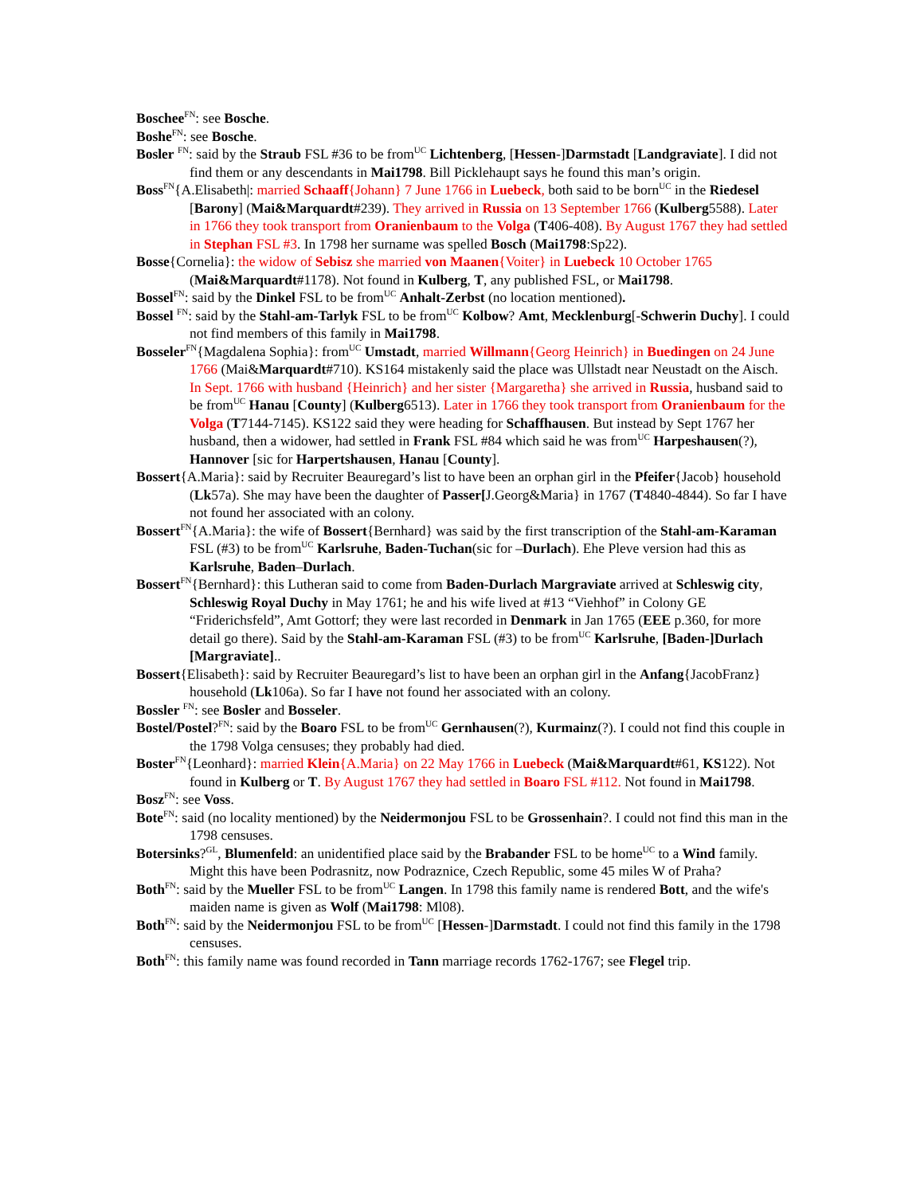Boschee<sup>FN</sup>: see Bosche.
Boshe<sup>FN</sup>: see Bosche.
Bosler <sup>FN</sup>: said by the Straub FSL #36 to be from<sup>UC</sup> Lichtenberg, [Hessen-]Darmstadt [Landgraviate]. I did not find them or any descendants in Mai1798. Bill Picklehaupt says he found this man’s origin.
Boss<sup>FN</sup>{A.Elisabeth|: married Schaaff{Johann} 7 June 1766 in Luebeck, both said to be born<sup>UC</sup> in the Riedesel [Barony] (Mai&Marquardt#239). They arrived in Russia on 13 September 1766 (Kulberg5588). Later in 1766 they took transport from Oranienbaum to the Volga (T406-408). By August 1767 they had settled in Stephan FSL #3. In 1798 her surname was spelled Bosch (Mai1798:Sp22).
Bosse{Cornelia}: the widow of Sebisz she married von Maanen{Voiter} in Luebeck 10 October 1765 (Mai&Marquardt#1178). Not found in Kulberg, T, any published FSL, or Mai1798.
Bossel<sup>FN</sup>: said by the Dinkel FSL to be from<sup>UC</sup> Anhalt-Zerbst (no location mentioned).
Bossel <sup>FN</sup>: said by the Stahl-am-Tarlyk FSL to be from<sup>UC</sup> Kolbow? Amt, Mecklenburg[-Schwerin Duchy]. I could not find members of this family in Mai1798.
Bosseler<sup>FN</sup>{Magdalena Sophia}: from<sup>UC</sup> Umstadt, married Willmann{Georg Heinrich} in Buedingen on 24 June 1766 (Mai&Marquardt#710). KS164 mistakenly said the place was Ullstadt near Neustadt on the Aisch. In Sept. 1766 with husband {Heinrich} and her sister {Margaretha} she arrived in Russia, husband said to be from<sup>UC</sup> Hanau [County] (Kulberg6513). Later in 1766 they took transport from Oranienbaum for the Volga (T7144-7145). KS122 said they were heading for Schaffhausen. But instead by Sept 1767 her husband, then a widower, had settled in Frank FSL #84 which said he was from<sup>UC</sup> Harpeshausen(?), Hannover [sic for Harpertshausen, Hanau [County].
Bossert{A.Maria}: said by Recruiter Beauregard’s list to have been an orphan girl in the Pfeifer{Jacob} household (Lk57a). She may have been the daughter of Passer[J.Georg&Maria} in 1767 (T4840-4844). So far I have not found her associated with an colony.
Bossert<sup>FN</sup>{A.Maria}: the wife of Bossert{Bernhard} was said by the first transcription of the Stahl-am-Karaman FSL (#3) to be from<sup>UC</sup> Karlsruhe, Baden-Tuchan(sic for –Durlach). Ehe Pleve version had this as Karlsruhe, Baden–Durlach.
Bossert<sup>FN</sup>{Bernhard}: this Lutheran said to come from Baden-Durlach Margraviate arrived at Schleswig city, Schleswig Royal Duchy in May 1761; he and his wife lived at #13 “Viehhof” in Colony GE “Friderichsfeld”, Amt Gottorf; they were last recorded in Denmark in Jan 1765 (EEE p.360, for more detail go there). Said by the Stahl-am-Karaman FSL (#3) to be from<sup>UC</sup> Karlsruhe, [Baden-]Durlach [Margraviate]..
Bossert{Elisabeth}: said by Recruiter Beauregard’s list to have been an orphan girl in the Anfang{JacobFranz} household (Lk106a). So far I have not found her associated with an colony.
Bossler <sup>FN</sup>: see Bosler and Bosseler.
Bostel/Postel?<sup>FN</sup>: said by the Boaro FSL to be from<sup>UC</sup> Gernhausen(?), Kurmainz(?). I could not find this couple in the 1798 Volga censuses; they probably had died.
Boster<sup>FN</sup>{Leonhard}: married Klein{A.Maria} on 22 May 1766 in Luebeck (Mai&Marquardt#61, KS122). Not found in Kulberg or T. By August 1767 they had settled in Boaro FSL #112. Not found in Mai1798.
Bosz<sup>FN</sup>: see Voss.
Bote<sup>FN</sup>: said (no locality mentioned) by the Neidermonjou FSL to be Grossenhain?. I could not find this man in the 1798 censuses.
Botersinks?<sup>GL</sup>, Blumenfeld: an unidentified place said by the Brabander FSL to be home<sup>UC</sup> to a Wind family. Might this have been Podrasnitz, now Podraznice, Czech Republic, some 45 miles W of Praha?
Both<sup>FN</sup>: said by the Mueller FSL to be from<sup>UC</sup> Langen. In 1798 this family name is rendered Bott, and the wife's maiden name is given as Wolf (Mai1798: Ml08).
Both<sup>FN</sup>: said by the Neidermonjou FSL to be from<sup>UC</sup> [Hessen-]Darmstadt. I could not find this family in the 1798 censuses.
Both<sup>FN</sup>: this family name was found recorded in Tann marriage records 1762-1767; see Flegel trip.